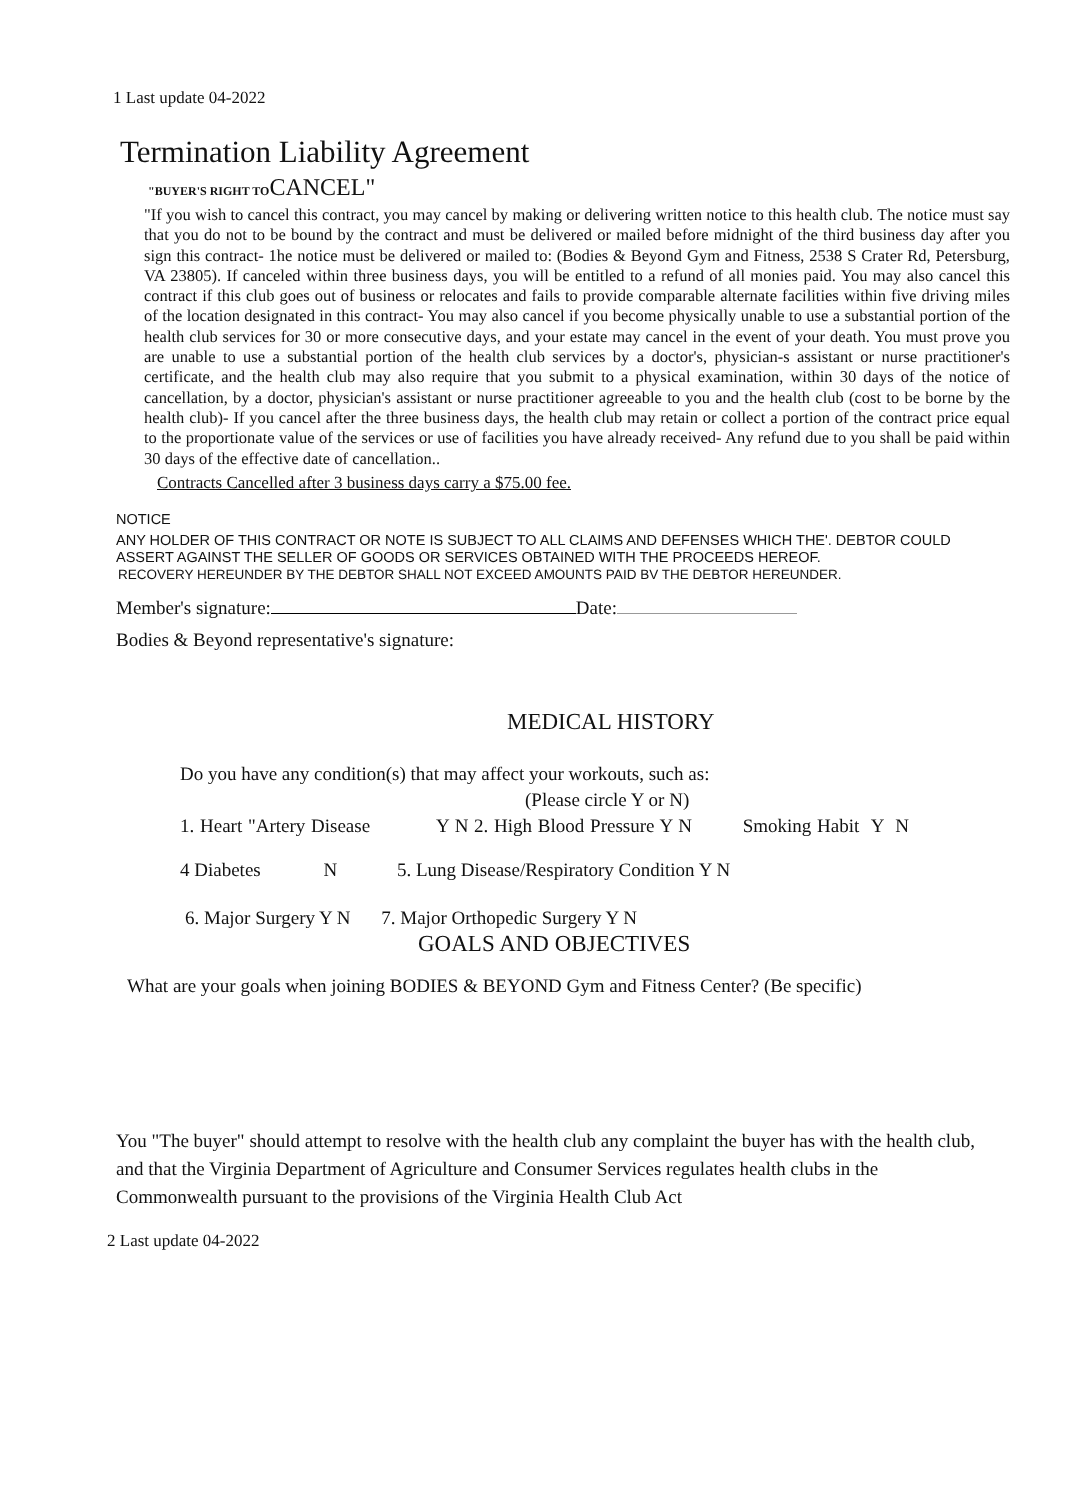1 Last update 04-2022
Termination Liability Agreement
"BUYER'S RIGHT TOCANCEL"
"If you wish to cancel this contract, you may cancel by making or delivering written notice to this health club. The notice must say that you do not to be bound by the contract and must be delivered or mailed before midnight of the third business day after you sign this contract- 1he notice must be delivered or mailed to: (Bodies & Beyond Gym and Fitness, 2538 S Crater Rd, Petersburg, VA 23805). If canceled within three business days, you will be entitled to a refund of all monies paid. You may also cancel this contract if this club goes out of business or relocates and fails to provide comparable alternate facilities within five driving miles of the location designated in this contract- You may also cancel if you become physically unable to use a substantial portion of the health club services for 30 or more consecutive days, and your estate may cancel in the event of your death. You must prove you are unable to use a substantial portion of the health club services by a doctor's, physician-s assistant or nurse practitioner's certificate, and the health club may also require that you submit to a physical examination, within 30 days of the notice of cancellation, by a doctor, physician's assistant or nurse practitioner agreeable to you and the health club (cost to be borne by the health club)- If you cancel after the three business days, the health club may retain or collect a portion of the contract price equal to the proportionate value of the services or use of facilities you have already received- Any refund due to you shall be paid within 30 days of the effective date of cancellation..
Contracts Cancelled after 3 business days carry a $75.00 fee.
NOTICE
ANY HOLDER OF THIS CONTRACT OR NOTE IS SUBJECT TO ALL CLAIMS AND DEFENSES WHICH THE'. DEBTOR COULD ASSERT AGAINST THE SELLER OF GOODS OR SERVICES OBTAINED WITH THE PROCEEDS HEREOF.
RECOVERY HEREUNDER BY THE DEBTOR SHALL NOT EXCEED AMOUNTS PAID BV THE DEBTOR HEREUNDER.
Member's signature: Date:
Bodies & Beyond representative's signature:
MEDICAL HISTORY
Do you have any condition(s) that may affect your workouts, such as:
(Please circle Y or N)
1. Heart "Artery Disease Y N 2. High Blood Pressure Y N Smoking Habit Y N
4 Diabetes N 5. Lung Disease/Respiratory Condition Y N
6. Major Surgery Y N 7. Major Orthopedic Surgery Y N
GOALS AND OBJECTIVES
What are your goals when joining BODIES & BEYOND Gym and Fitness Center? (Be specific)
You "The buyer" should attempt to resolve with the health club any complaint the buyer has with the health club, and that the Virginia Department of Agriculture and Consumer Services regulates health clubs in the Commonwealth pursuant to the provisions of the Virginia Health Club Act
2 Last update 04-2022